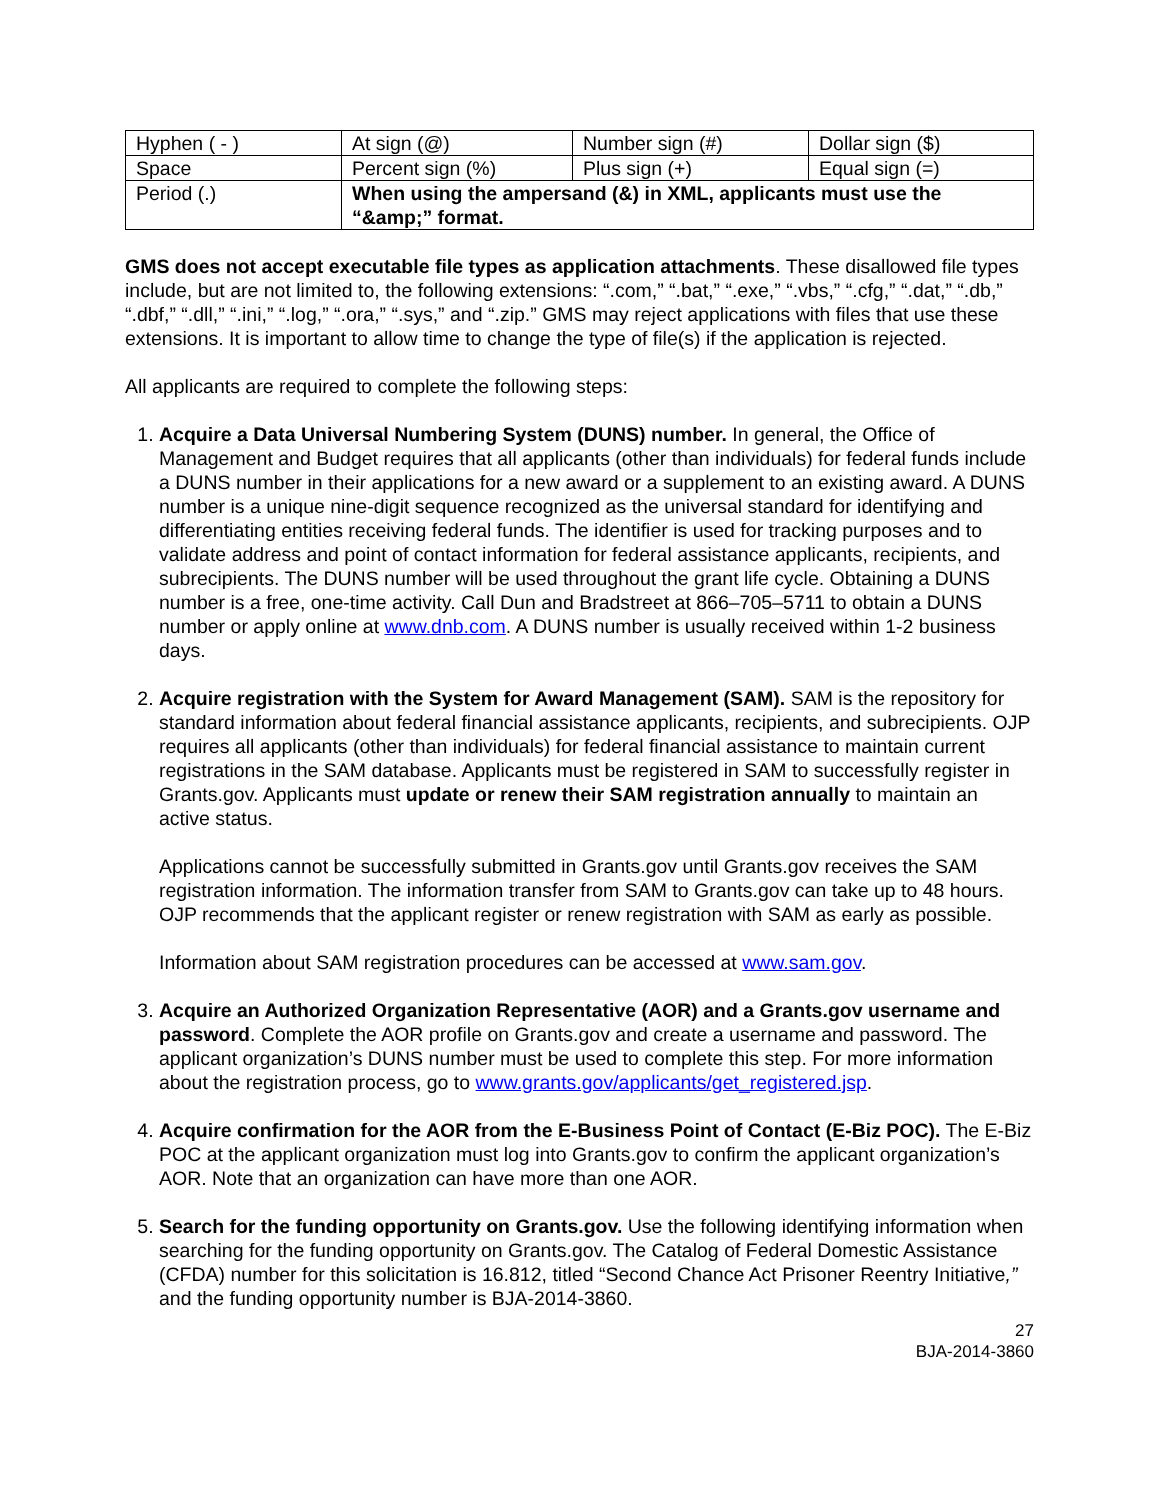| Hyphen ( - ) | At sign (@) | Number sign (#) | Dollar sign ($) |
| Space | Percent sign (%) | Plus sign (+) | Equal sign (=) |
| Period (.) | When using the ampersand (&) in XML, applicants must use the “&amp;” format. | | |
GMS does not accept executable file types as application attachments. These disallowed file types include, but are not limited to, the following extensions: “.com,” “.bat,” “.exe,” “.vbs,” “.cfg,” “.dat,” “.db,” “.dbf,” “.dll,” “.ini,” “.log,” “.ora,” “.sys,” and “.zip.” GMS may reject applications with files that use these extensions. It is important to allow time to change the type of file(s) if the application is rejected.
All applicants are required to complete the following steps:
1. Acquire a Data Universal Numbering System (DUNS) number. In general, the Office of Management and Budget requires that all applicants (other than individuals) for federal funds include a DUNS number in their applications for a new award or a supplement to an existing award. A DUNS number is a unique nine-digit sequence recognized as the universal standard for identifying and differentiating entities receiving federal funds. The identifier is used for tracking purposes and to validate address and point of contact information for federal assistance applicants, recipients, and subrecipients. The DUNS number will be used throughout the grant life cycle. Obtaining a DUNS number is a free, one-time activity. Call Dun and Bradstreet at 866–705–5711 to obtain a DUNS number or apply online at www.dnb.com. A DUNS number is usually received within 1-2 business days.
2. Acquire registration with the System for Award Management (SAM). SAM is the repository for standard information about federal financial assistance applicants, recipients, and subrecipients. OJP requires all applicants (other than individuals) for federal financial assistance to maintain current registrations in the SAM database. Applicants must be registered in SAM to successfully register in Grants.gov. Applicants must update or renew their SAM registration annually to maintain an active status.
Applications cannot be successfully submitted in Grants.gov until Grants.gov receives the SAM registration information. The information transfer from SAM to Grants.gov can take up to 48 hours. OJP recommends that the applicant register or renew registration with SAM as early as possible.
Information about SAM registration procedures can be accessed at www.sam.gov.
3. Acquire an Authorized Organization Representative (AOR) and a Grants.gov username and password. Complete the AOR profile on Grants.gov and create a username and password. The applicant organization’s DUNS number must be used to complete this step. For more information about the registration process, go to www.grants.gov/applicants/get_registered.jsp.
4. Acquire confirmation for the AOR from the E-Business Point of Contact (E-Biz POC). The E-Biz POC at the applicant organization must log into Grants.gov to confirm the applicant organization’s AOR. Note that an organization can have more than one AOR.
5. Search for the funding opportunity on Grants.gov. Use the following identifying information when searching for the funding opportunity on Grants.gov. The Catalog of Federal Domestic Assistance (CFDA) number for this solicitation is 16.812, titled “Second Chance Act Prisoner Reentry Initiative,” and the funding opportunity number is BJA-2014-3860.
27
BJA-2014-3860